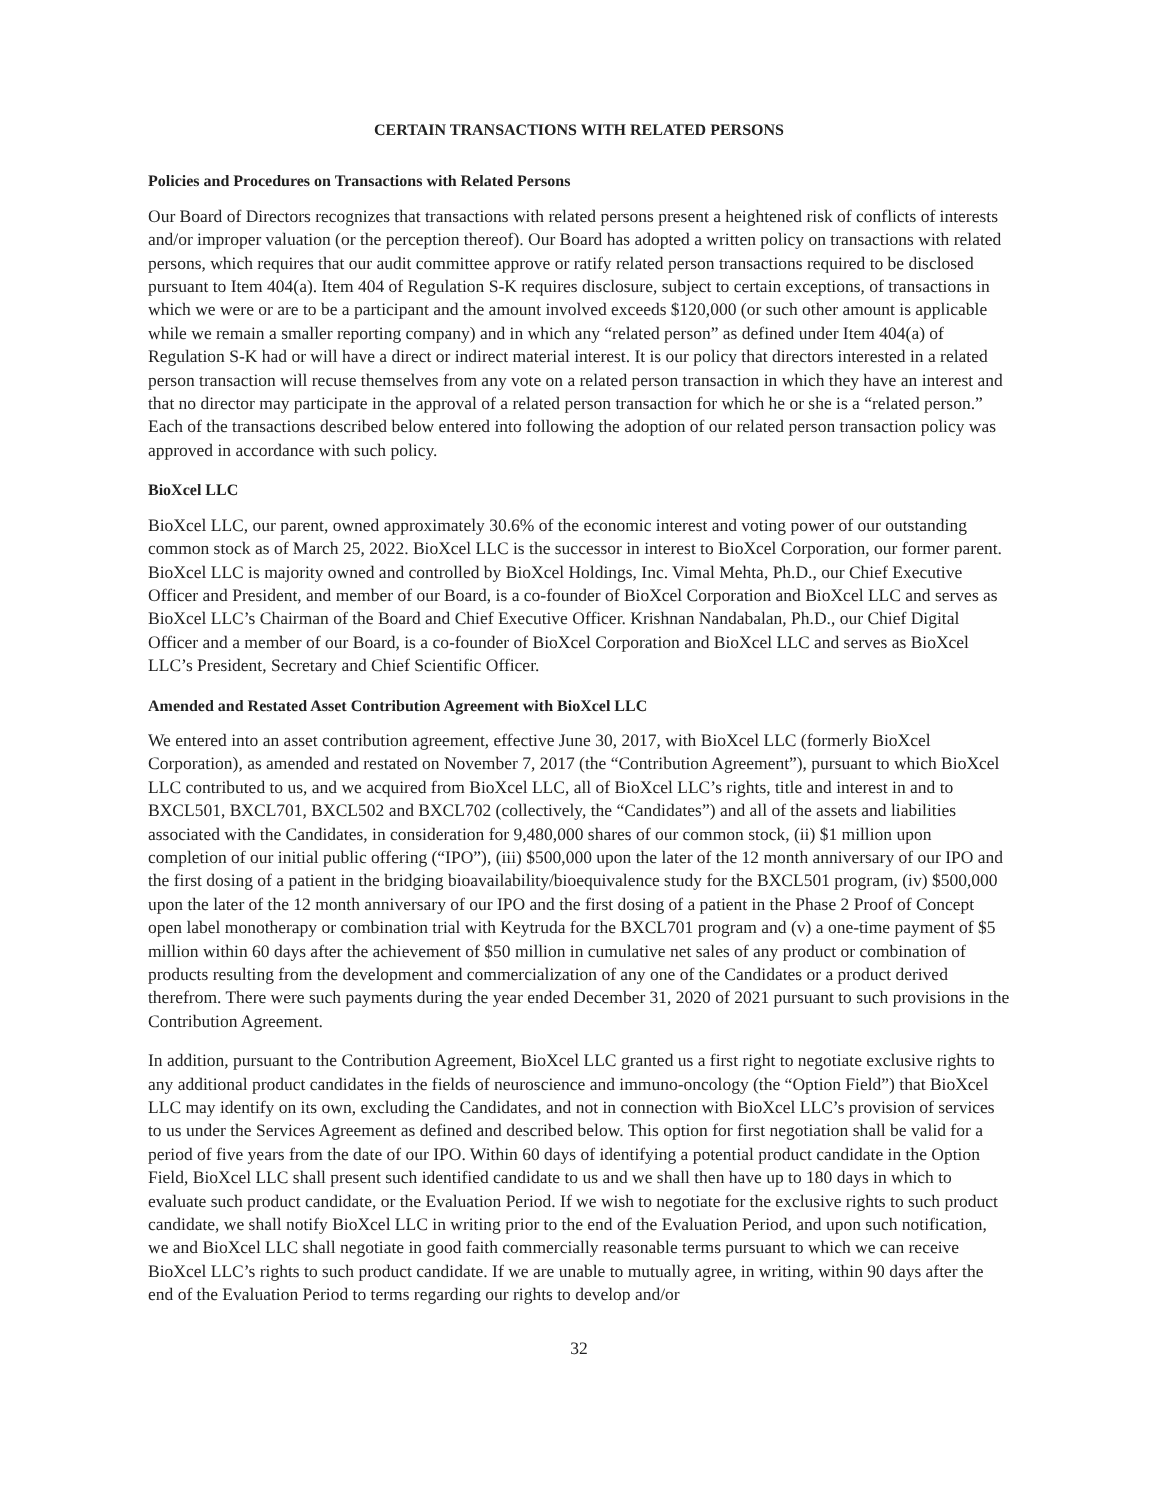CERTAIN TRANSACTIONS WITH RELATED PERSONS
Policies and Procedures on Transactions with Related Persons
Our Board of Directors recognizes that transactions with related persons present a heightened risk of conflicts of interests and/or improper valuation (or the perception thereof). Our Board has adopted a written policy on transactions with related persons, which requires that our audit committee approve or ratify related person transactions required to be disclosed pursuant to Item 404(a). Item 404 of Regulation S-K requires disclosure, subject to certain exceptions, of transactions in which we were or are to be a participant and the amount involved exceeds $120,000 (or such other amount is applicable while we remain a smaller reporting company) and in which any “related person” as defined under Item 404(a) of Regulation S-K had or will have a direct or indirect material interest. It is our policy that directors interested in a related person transaction will recuse themselves from any vote on a related person transaction in which they have an interest and that no director may participate in the approval of a related person transaction for which he or she is a “related person.” Each of the transactions described below entered into following the adoption of our related person transaction policy was approved in accordance with such policy.
BioXcel LLC
BioXcel LLC, our parent, owned approximately 30.6% of the economic interest and voting power of our outstanding common stock as of March 25, 2022. BioXcel LLC is the successor in interest to BioXcel Corporation, our former parent. BioXcel LLC is majority owned and controlled by BioXcel Holdings, Inc. Vimal Mehta, Ph.D., our Chief Executive Officer and President, and member of our Board, is a co-founder of BioXcel Corporation and BioXcel LLC and serves as BioXcel LLC’s Chairman of the Board and Chief Executive Officer. Krishnan Nandabalan, Ph.D., our Chief Digital Officer and a member of our Board, is a co-founder of BioXcel Corporation and BioXcel LLC and serves as BioXcel LLC’s President, Secretary and Chief Scientific Officer.
Amended and Restated Asset Contribution Agreement with BioXcel LLC
We entered into an asset contribution agreement, effective June 30, 2017, with BioXcel LLC (formerly BioXcel Corporation), as amended and restated on November 7, 2017 (the “Contribution Agreement”), pursuant to which BioXcel LLC contributed to us, and we acquired from BioXcel LLC, all of BioXcel LLC’s rights, title and interest in and to BXCL501, BXCL701, BXCL502 and BXCL702 (collectively, the “Candidates”) and all of the assets and liabilities associated with the Candidates, in consideration for 9,480,000 shares of our common stock, (ii) $1 million upon completion of our initial public offering (“IPO”), (iii) $500,000 upon the later of the 12 month anniversary of our IPO and the first dosing of a patient in the bridging bioavailability/bioequivalence study for the BXCL501 program, (iv) $500,000 upon the later of the 12 month anniversary of our IPO and the first dosing of a patient in the Phase 2 Proof of Concept open label monotherapy or combination trial with Keytruda for the BXCL701 program and (v) a one-time payment of $5 million within 60 days after the achievement of $50 million in cumulative net sales of any product or combination of products resulting from the development and commercialization of any one of the Candidates or a product derived therefrom. There were such payments during the year ended December 31, 2020 of 2021 pursuant to such provisions in the Contribution Agreement.
In addition, pursuant to the Contribution Agreement, BioXcel LLC granted us a first right to negotiate exclusive rights to any additional product candidates in the fields of neuroscience and immuno-oncology (the “Option Field”) that BioXcel LLC may identify on its own, excluding the Candidates, and not in connection with BioXcel LLC’s provision of services to us under the Services Agreement as defined and described below. This option for first negotiation shall be valid for a period of five years from the date of our IPO. Within 60 days of identifying a potential product candidate in the Option Field, BioXcel LLC shall present such identified candidate to us and we shall then have up to 180 days in which to evaluate such product candidate, or the Evaluation Period. If we wish to negotiate for the exclusive rights to such product candidate, we shall notify BioXcel LLC in writing prior to the end of the Evaluation Period, and upon such notification, we and BioXcel LLC shall negotiate in good faith commercially reasonable terms pursuant to which we can receive BioXcel LLC’s rights to such product candidate. If we are unable to mutually agree, in writing, within 90 days after the end of the Evaluation Period to terms regarding our rights to develop and/or
32